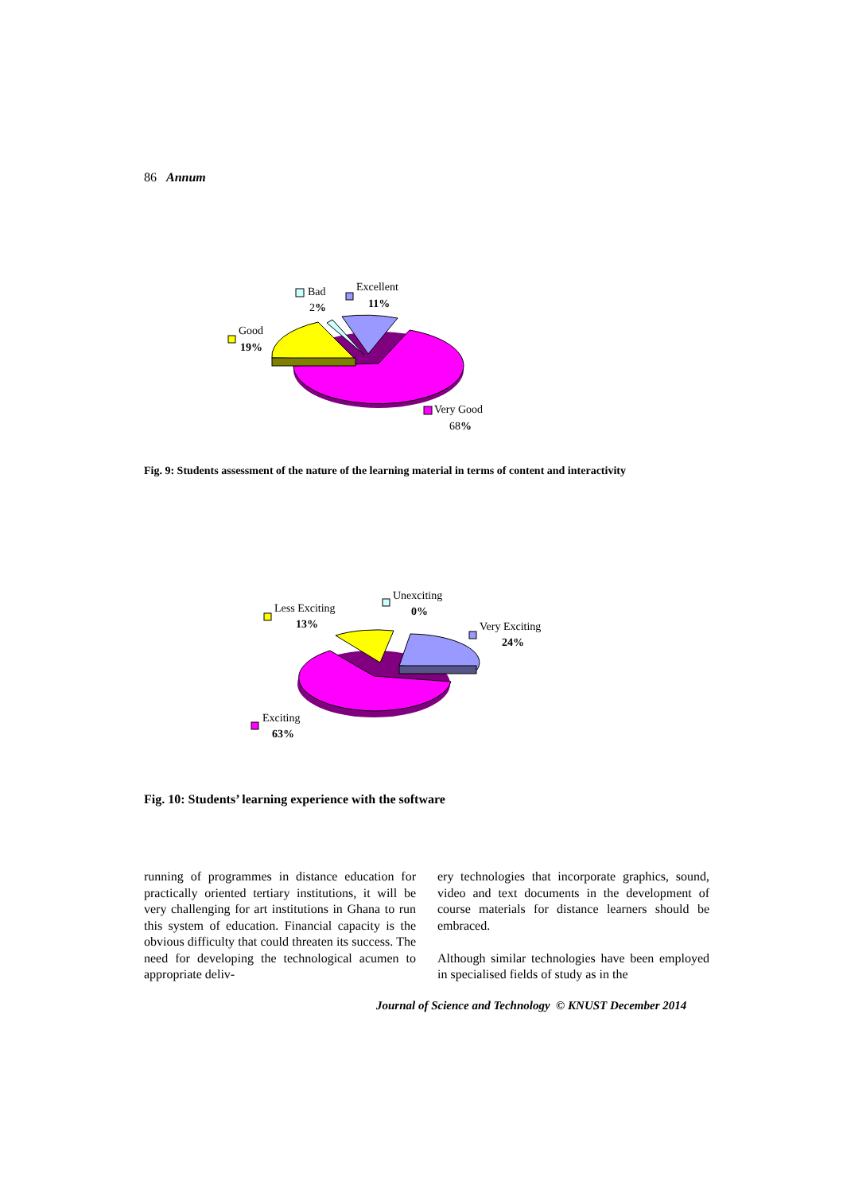86 Annum
Bad
2%
Excellent
11%
Good
19%
Very Good
68%
Fig. 9: Students assessment of the nature of the learning material in terms of content and interactivity
Unexciting
0%
Less Exciting
13%
Very Exciting
24%
Exciting
63%
Fig. 10: Students’ learning experience with the software
running of programmes in distance education for practically oriented tertiary institutions, it will be very challenging for art institutions in Ghana to run this system of education. Financial capacity is the obvious difficulty that could threaten its success. The need for developing the technological acumen to appropriate deliv-
ery technologies that incorporate graphics, sound, video and text documents in the development of course materials for distance learners should be embraced.
Although similar technologies have been employed in specialised fields of study as in the
Journal of Science and Technology © KNUST December 2014